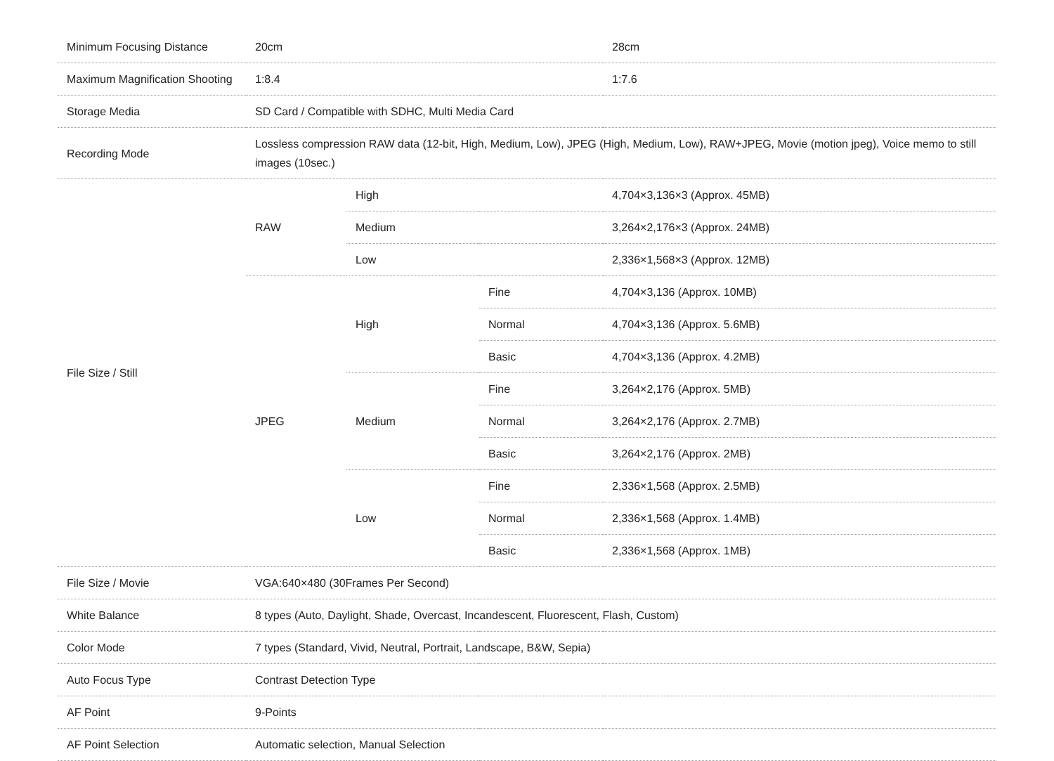| Minimum Focusing Distance | 20cm | | | 28cm |
| Maximum Magnification Shooting | 1:8.4 | | | 1:7.6 |
| Storage Media | SD Card / Compatible with SDHC, Multi Media Card | | | |
| Recording Mode | Lossless compression RAW data (12-bit, High, Medium, Low), JPEG (High, Medium, Low), RAW+JPEG, Movie (motion jpeg), Voice memo to still images (10sec.) | | | |
| File Size / Still | RAW | High | | 4,704×3,136×3 (Approx. 45MB) |
| | | Medium | | 3,264×2,176×3 (Approx. 24MB) |
| | | Low | | 2,336×1,568×3 (Approx. 12MB) |
| | JPEG | High | Fine | 4,704×3,136 (Approx. 10MB) |
| | | | Normal | 4,704×3,136 (Approx. 5.6MB) |
| | | | Basic | 4,704×3,136 (Approx. 4.2MB) |
| | | Medium | Fine | 3,264×2,176 (Approx. 5MB) |
| | | | Normal | 3,264×2,176 (Approx. 2.7MB) |
| | | | Basic | 3,264×2,176 (Approx. 2MB) |
| | | Low | Fine | 2,336×1,568 (Approx. 2.5MB) |
| | | | Normal | 2,336×1,568 (Approx. 1.4MB) |
| | | | Basic | 2,336×1,568 (Approx. 1MB) |
| File Size / Movie | VGA:640×480 (30Frames Per Second) | | | |
| White Balance | 8 types (Auto, Daylight, Shade, Overcast, Incandescent, Fluorescent, Flash, Custom) | | | |
| Color Mode | 7 types (Standard, Vivid, Neutral, Portrait, Landscape, B&W, Sepia) | | | |
| Auto Focus Type | Contrast Detection Type | | | |
| AF Point | 9-Points | | | |
| AF Point Selection | Automatic selection, Manual Selection | | | |